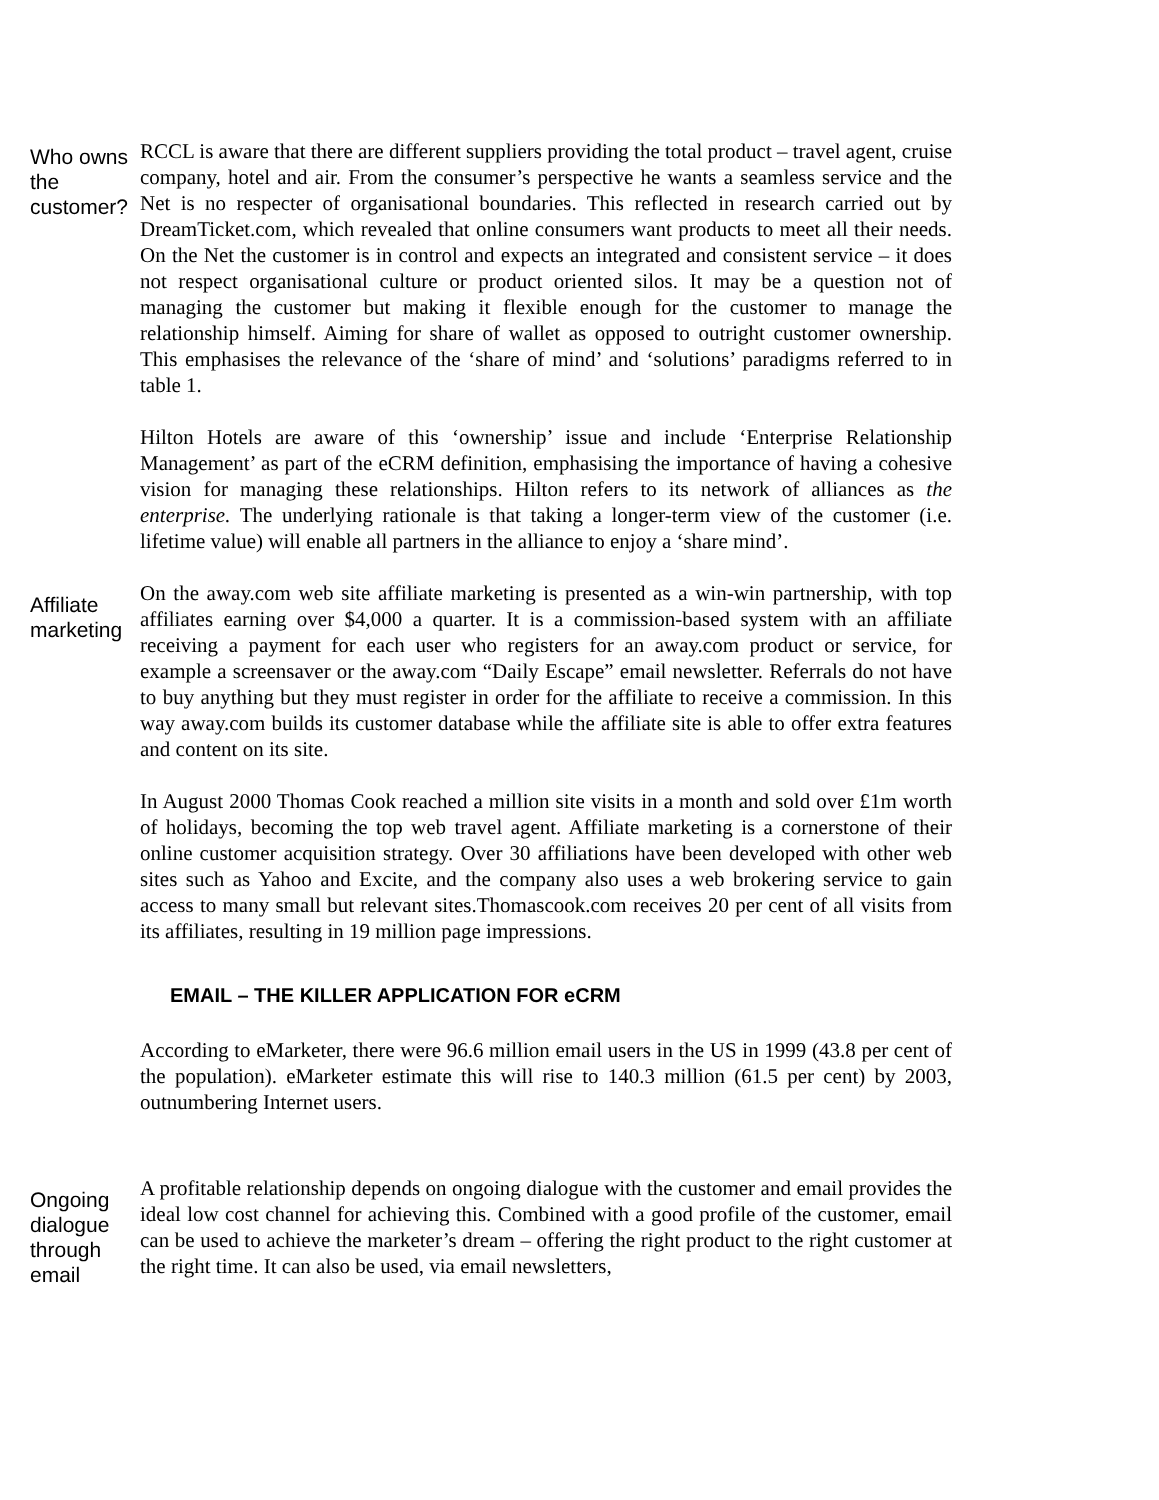Who owns the customer?
RCCL is aware that there are different suppliers providing the total product – travel agent, cruise company, hotel and air. From the consumer’s perspective he wants a seamless service and the Net is no respecter of organisational boundaries. This reflected in research carried out by DreamTicket.com, which revealed that online consumers want products to meet all their needs. On the Net the customer is in control and expects an integrated and consistent service – it does not respect organisational culture or product oriented silos. It may be a question not of managing the customer but making it flexible enough for the customer to manage the relationship himself. Aiming for share of wallet as opposed to outright customer ownership. This emphasises the relevance of the ‘share of mind’ and ‘solutions’ paradigms referred to in table 1.
Hilton Hotels are aware of this ‘ownership’ issue and include ‘Enterprise Relationship Management’ as part of the eCRM definition, emphasising the importance of having a cohesive vision for managing these relationships. Hilton refers to its network of alliances as the enterprise. The underlying rationale is that taking a longer-term view of the customer (i.e. lifetime value) will enable all partners in the alliance to enjoy a ‘share mind’.
Affiliate marketing
On the away.com web site affiliate marketing is presented as a win-win partnership, with top affiliates earning over $4,000 a quarter. It is a commission-based system with an affiliate receiving a payment for each user who registers for an away.com product or service, for example a screensaver or the away.com “Daily Escape” email newsletter. Referrals do not have to buy anything but they must register in order for the affiliate to receive a commission. In this way away.com builds its customer database while the affiliate site is able to offer extra features and content on its site.
In August 2000 Thomas Cook reached a million site visits in a month and sold over £1m worth of holidays, becoming the top web travel agent. Affiliate marketing is a cornerstone of their online customer acquisition strategy. Over 30 affiliations have been developed with other web sites such as Yahoo and Excite, and the company also uses a web brokering service to gain access to many small but relevant sites.Thomascook.com receives 20 per cent of all visits from its affiliates, resulting in 19 million page impressions.
EMAIL – THE KILLER APPLICATION FOR eCRM
According to eMarketer, there were 96.6 million email users in the US in 1999 (43.8 per cent of the population). eMarketer estimate this will rise to 140.3 million (61.5 per cent) by 2003, outnumbering Internet users.
Ongoing dialogue through email
A profitable relationship depends on ongoing dialogue with the customer and email provides the ideal low cost channel for achieving this. Combined with a good profile of the customer, email can be used to achieve the marketer’s dream – offering the right product to the right customer at the right time. It can also be used, via email newsletters,